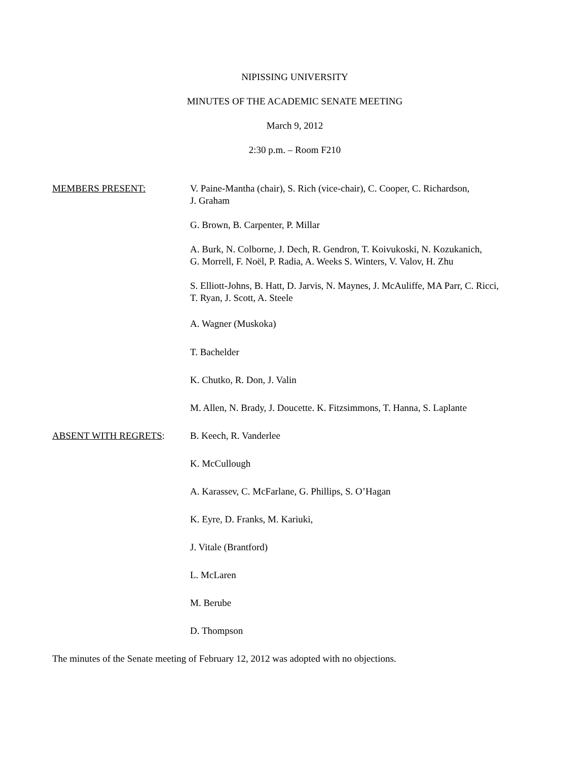NIPISSING UNIVERSITY
MINUTES OF THE ACADEMIC SENATE MEETING
March 9, 2012
2:30 p.m. – Room F210
MEMBERS PRESENT: V. Paine-Mantha (chair), S. Rich (vice-chair), C. Cooper, C. Richardson,
J. Graham
G. Brown, B. Carpenter, P. Millar
A. Burk, N. Colborne, J. Dech, R. Gendron, T. Koivukoski, N. Kozukanich,
G. Morrell, F. Noël, P. Radia, A. Weeks S. Winters, V. Valov, H. Zhu
S. Elliott-Johns, B. Hatt, D. Jarvis, N. Maynes, J. McAuliffe, MA Parr, C. Ricci,
T. Ryan, J. Scott, A. Steele
A. Wagner (Muskoka)
T. Bachelder
K. Chutko, R. Don, J. Valin
M. Allen, N. Brady, J. Doucette. K. Fitzsimmons, T. Hanna, S. Laplante
ABSENT WITH REGRETS: B. Keech, R. Vanderlee
K. McCullough
A. Karassev, C. McFarlane, G. Phillips, S. O’Hagan
K. Eyre, D. Franks, M. Kariuki,
J. Vitale (Brantford)
L. McLaren
M. Berube
D. Thompson
The minutes of the Senate meeting of February 12, 2012 was adopted with no objections.